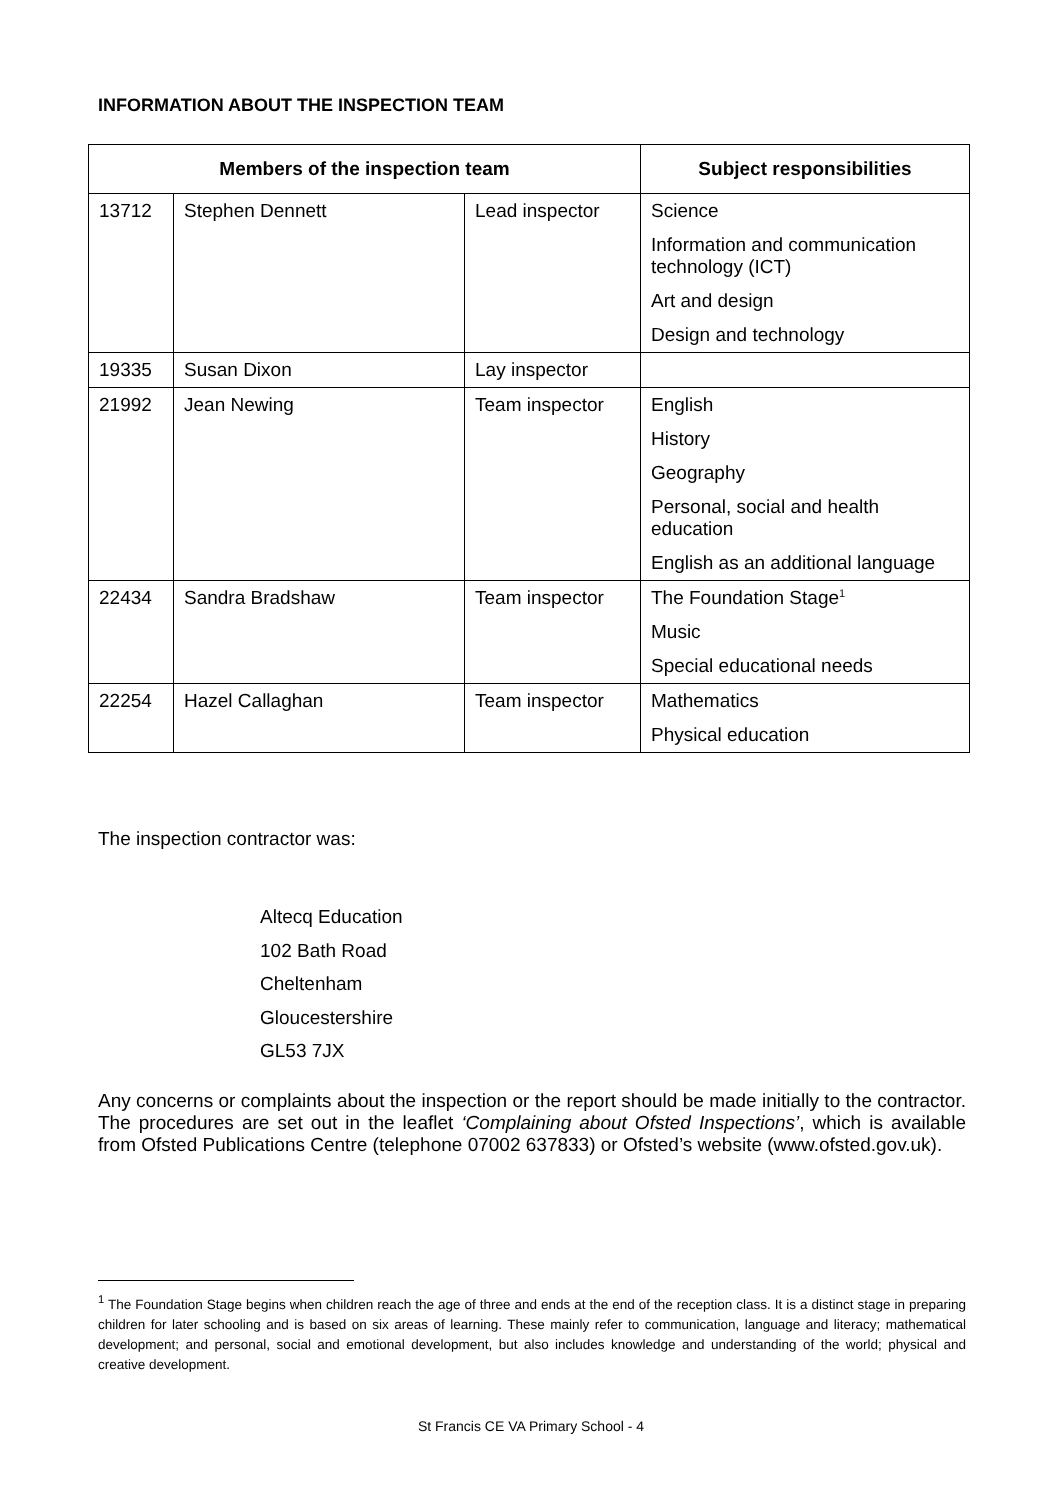INFORMATION ABOUT THE INSPECTION TEAM
| Members of the inspection team | | | Subject responsibilities |
| --- | --- | --- | --- |
| 13712 | Stephen Dennett | Lead inspector | Science |
| | | | Information and communication technology (ICT) |
| | | | Art and design |
| | | | Design and technology |
| 19335 | Susan Dixon | Lay inspector | |
| 21992 | Jean Newing | Team inspector | English |
| | | | History |
| | | | Geography |
| | | | Personal, social and health education |
| | | | English as an additional language |
| 22434 | Sandra Bradshaw | Team inspector | The Foundation Stage<sup>1</sup> |
| | | | Music |
| | | | Special educational needs |
| 22254 | Hazel Callaghan | Team inspector | Mathematics |
| | | | Physical education |
The inspection contractor was:
Altecq Education
102 Bath Road
Cheltenham
Gloucestershire
GL53 7JX
Any concerns or complaints about the inspection or the report should be made initially to the contractor. The procedures are set out in the leaflet ‘Complaining about Ofsted Inspections’, which is available from Ofsted Publications Centre (telephone 07002 637833) or Ofsted’s website (www.ofsted.gov.uk).
<sup>1</sup> The Foundation Stage begins when children reach the age of three and ends at the end of the reception class. It is a distinct stage in preparing children for later schooling and is based on six areas of learning. These mainly refer to communication, language and literacy; mathematical development; and personal, social and emotional development, but also includes knowledge and understanding of the world; physical and creative development.
St Francis CE VA Primary School - 4